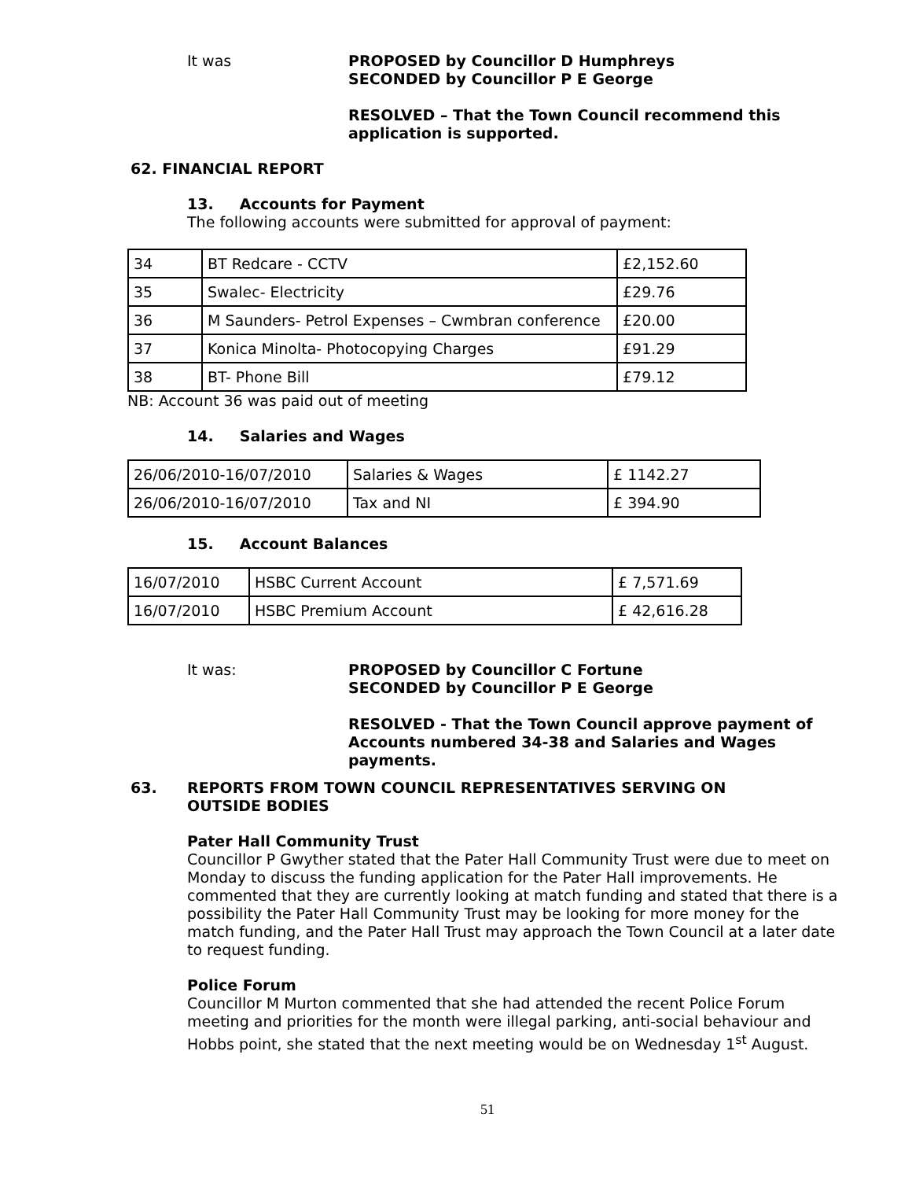It was PROPOSED by Councillor D Humphreys
SECONDED by Councillor P E George
RESOLVED – That the Town Council recommend this application is supported.
62. FINANCIAL REPORT
13. Accounts for Payment
The following accounts were submitted for approval of payment:
| 34 | BT Redcare - CCTV | £2,152.60 |
| 35 | Swalec- Electricity | £29.76 |
| 36 | M Saunders- Petrol Expenses – Cwmbran conference | £20.00 |
| 37 | Konica Minolta- Photocopying Charges | £91.29 |
| 38 | BT- Phone Bill | £79.12 |
NB: Account 36 was paid out of meeting
14. Salaries and Wages
| 26/06/2010-16/07/2010 | Salaries & Wages | £ 1142.27 |
| 26/06/2010-16/07/2010 | Tax and NI | £ 394.90 |
15. Account Balances
| 16/07/2010 | HSBC Current Account | £ 7,571.69 |
| 16/07/2010 | HSBC Premium Account | £ 42,616.28 |
It was: PROPOSED by Councillor C Fortune
SECONDED by Councillor P E George
RESOLVED - That the Town Council approve payment of Accounts numbered 34-38 and Salaries and Wages payments.
63. REPORTS FROM TOWN COUNCIL REPRESENTATIVES SERVING ON OUTSIDE BODIES
Pater Hall Community Trust
Councillor P Gwyther stated that the Pater Hall Community Trust were due to meet on Monday to discuss the funding application for the Pater Hall improvements. He commented that they are currently looking at match funding and stated that there is a possibility the Pater Hall Community Trust may be looking for more money for the match funding, and the Pater Hall Trust may approach the Town Council at a later date to request funding.
Police Forum
Councillor M Murton commented that she had attended the recent Police Forum meeting and priorities for the month were illegal parking, anti-social behaviour and Hobbs point, she stated that the next meeting would be on Wednesday 1<sup>st</sup> August.
51